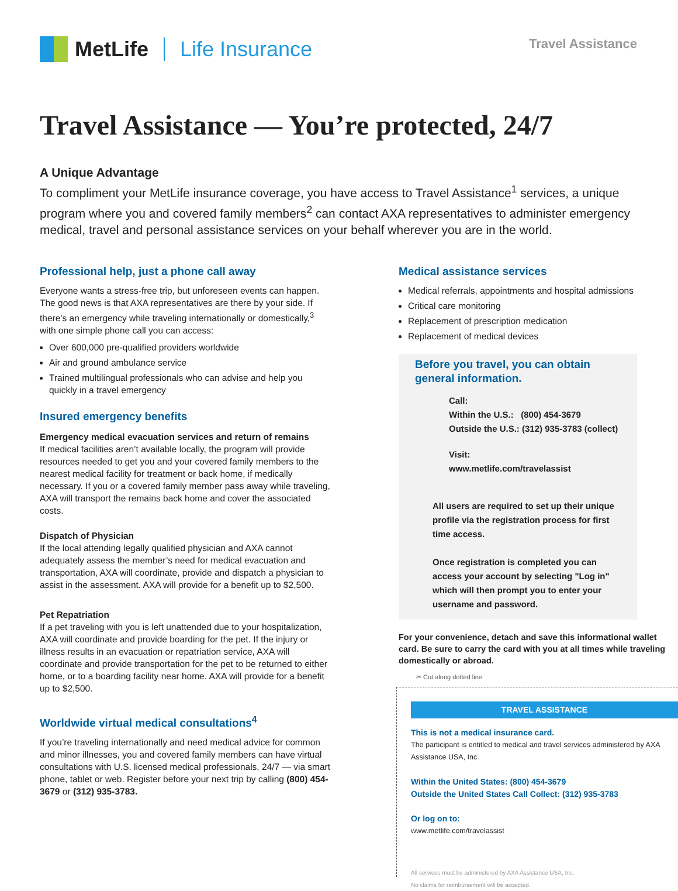MetLife Life Insurance
Travel Assistance
Travel Assistance — You’re protected, 24/7
A Unique Advantage
To compliment your MetLife insurance coverage, you have access to Travel Assistance<sup>1</sup> services, a unique program where you and covered family members<sup>2</sup> can contact AXA representatives to administer emergency medical, travel and personal assistance services on your behalf wherever you are in the world.
Professional help, just a phone call away
Everyone wants a stress-free trip, but unforeseen events can happen. The good news is that AXA representatives are there by your side. If there’s an emergency while traveling internationally or domestically,<sup>3</sup> with one simple phone call you can access:
Over 600,000 pre-qualified providers worldwide
Air and ground ambulance service
Trained multilingual professionals who can advise and help you quickly in a travel emergency
Insured emergency benefits
Emergency medical evacuation services and return of remains
If medical facilities aren’t available locally, the program will provide resources needed to get you and your covered family members to the nearest medical facility for treatment or back home, if medically necessary. If you or a covered family member pass away while traveling, AXA will transport the remains back home and cover the associated costs.
Dispatch of Physician
If the local attending legally qualified physician and AXA cannot adequately assess the member’s need for medical evacuation and transportation, AXA will coordinate, provide and dispatch a physician to assist in the assessment. AXA will provide for a benefit up to $2,500.
Pet Repatriation
If a pet traveling with you is left unattended due to your hospitalization, AXA will coordinate and provide boarding for the pet. If the injury or illness results in an evacuation or repatriation service, AXA will coordinate and provide transportation for the pet to be returned to either home, or to a boarding facility near home. AXA will provide for a benefit up to $2,500.
Worldwide virtual medical consultations<sup>4</sup>
If you’re traveling internationally and need medical advice for common and minor illnesses, you and covered family members can have virtual consultations with U.S. licensed medical professionals, 24/7 — via smart phone, tablet or web. Register before your next trip by calling (800) 454-3679 or (312) 935-3783.
Medical assistance services
Medical referrals, appointments and hospital admissions
Critical care monitoring
Replacement of prescription medication
Replacement of medical devices
Before you travel, you can obtain general information.
Call:
Within the U.S.: (800) 454-3679
Outside the U.S.: (312) 935-3783 (collect)
Visit:
www.metlife.com/travelassist
All users are required to set up their unique profile via the registration process for first time access.
Once registration is completed you can access your account by selecting "Log in" which will then prompt you to enter your username and password.
For your convenience, detach and save this informational wallet card. Be sure to carry the card with you at all times while traveling domestically or abroad.
✂ Cut along dotted line
TRAVEL ASSISTANCE
This is not a medical insurance card.
The participant is entitled to medical and travel services administered by AXA Assistance USA, Inc.
Within the United States: (800) 454-3679
Outside the United States Call Collect: (312) 935-3783
Or log on to:
www.metlife.com/travelassist
All services must be administered by AXA Assistance USA, Inc.
No claims for reimbursement will be accepted.